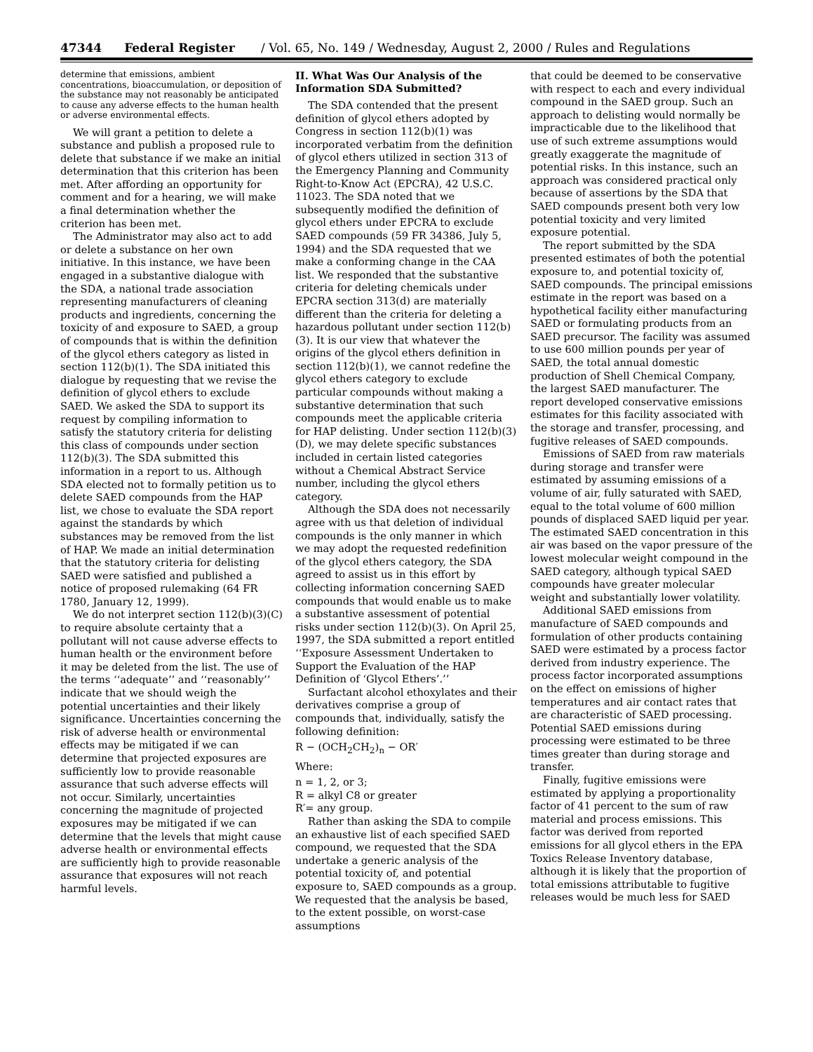47344 Federal Register / Vol. 65, No. 149 / Wednesday, August 2, 2000 / Rules and Regulations
determine that emissions, ambient concentrations, bioaccumulation, or deposition of the substance may not reasonably be anticipated to cause any adverse effects to the human health or adverse environmental effects.
We will grant a petition to delete a substance and publish a proposed rule to delete that substance if we make an initial determination that this criterion has been met. After affording an opportunity for comment and for a hearing, we will make a final determination whether the criterion has been met.
The Administrator may also act to add or delete a substance on her own initiative. In this instance, we have been engaged in a substantive dialogue with the SDA, a national trade association representing manufacturers of cleaning products and ingredients, concerning the toxicity of and exposure to SAED, a group of compounds that is within the definition of the glycol ethers category as listed in section 112(b)(1). The SDA initiated this dialogue by requesting that we revise the definition of glycol ethers to exclude SAED. We asked the SDA to support its request by compiling information to satisfy the statutory criteria for delisting this class of compounds under section 112(b)(3). The SDA submitted this information in a report to us. Although SDA elected not to formally petition us to delete SAED compounds from the HAP list, we chose to evaluate the SDA report against the standards by which substances may be removed from the list of HAP. We made an initial determination that the statutory criteria for delisting SAED were satisfied and published a notice of proposed rulemaking (64 FR 1780, January 12, 1999).
We do not interpret section 112(b)(3)(C) to require absolute certainty that a pollutant will not cause adverse effects to human health or the environment before it may be deleted from the list. The use of the terms ‘‘adequate’’ and ‘‘reasonably’’ indicate that we should weigh the potential uncertainties and their likely significance. Uncertainties concerning the risk of adverse health or environmental effects may be mitigated if we can determine that projected exposures are sufficiently low to provide reasonable assurance that such adverse effects will not occur. Similarly, uncertainties concerning the magnitude of projected exposures may be mitigated if we can determine that the levels that might cause adverse health or environmental effects are sufficiently high to provide reasonable assurance that exposures will not reach harmful levels.
II. What Was Our Analysis of the Information SDA Submitted?
The SDA contended that the present definition of glycol ethers adopted by Congress in section 112(b)(1) was incorporated verbatim from the definition of glycol ethers utilized in section 313 of the Emergency Planning and Community Right-to-Know Act (EPCRA), 42 U.S.C. 11023. The SDA noted that we subsequently modified the definition of glycol ethers under EPCRA to exclude SAED compounds (59 FR 34386, July 5, 1994) and the SDA requested that we make a conforming change in the CAA list. We responded that the substantive criteria for deleting chemicals under EPCRA section 313(d) are materially different than the criteria for deleting a hazardous pollutant under section 112(b)(3). It is our view that whatever the origins of the glycol ethers definition in section 112(b)(1), we cannot redefine the glycol ethers category to exclude particular compounds without making a substantive determination that such compounds meet the applicable criteria for HAP delisting. Under section 112(b)(3)(D), we may delete specific substances included in certain listed categories without a Chemical Abstract Service number, including the glycol ethers category.
Although the SDA does not necessarily agree with us that deletion of individual compounds is the only manner in which we may adopt the requested redefinition of the glycol ethers category, the SDA agreed to assist us in this effort by collecting information concerning SAED compounds that would enable us to make a substantive assessment of potential risks under section 112(b)(3). On April 25, 1997, the SDA submitted a report entitled ‘‘Exposure Assessment Undertaken to Support the Evaluation of the HAP Definition of ‘Glycol Ethers’.’’
Surfactant alcohol ethoxylates and their derivatives comprise a group of compounds that, individually, satisfy the following definition:
R − (OCH<sub>2</sub>CH<sub>2</sub>)<sub>n</sub> − OR′
Where:
n = 1, 2, or 3;
R = alkyl C8 or greater
R′= any group.
Rather than asking the SDA to compile an exhaustive list of each specified SAED compound, we requested that the SDA undertake a generic analysis of the potential toxicity of, and potential exposure to, SAED compounds as a group. We requested that the analysis be based, to the extent possible, on worst-case assumptions
that could be deemed to be conservative with respect to each and every individual compound in the SAED group. Such an approach to delisting would normally be impracticable due to the likelihood that use of such extreme assumptions would greatly exaggerate the magnitude of potential risks. In this instance, such an approach was considered practical only because of assertions by the SDA that SAED compounds present both very low potential toxicity and very limited exposure potential.
The report submitted by the SDA presented estimates of both the potential exposure to, and potential toxicity of, SAED compounds. The principal emissions estimate in the report was based on a hypothetical facility either manufacturing SAED or formulating products from an SAED precursor. The facility was assumed to use 600 million pounds per year of SAED, the total annual domestic production of Shell Chemical Company, the largest SAED manufacturer. The report developed conservative emissions estimates for this facility associated with the storage and transfer, processing, and fugitive releases of SAED compounds.
Emissions of SAED from raw materials during storage and transfer were estimated by assuming emissions of a volume of air, fully saturated with SAED, equal to the total volume of 600 million pounds of displaced SAED liquid per year. The estimated SAED concentration in this air was based on the vapor pressure of the lowest molecular weight compound in the SAED category, although typical SAED compounds have greater molecular weight and substantially lower volatility.
Additional SAED emissions from manufacture of SAED compounds and formulation of other products containing SAED were estimated by a process factor derived from industry experience. The process factor incorporated assumptions on the effect on emissions of higher temperatures and air contact rates that are characteristic of SAED processing. Potential SAED emissions during processing were estimated to be three times greater than during storage and transfer.
Finally, fugitive emissions were estimated by applying a proportionality factor of 41 percent to the sum of raw material and process emissions. This factor was derived from reported emissions for all glycol ethers in the EPA Toxics Release Inventory database, although it is likely that the proportion of total emissions attributable to fugitive releases would be much less for SAED